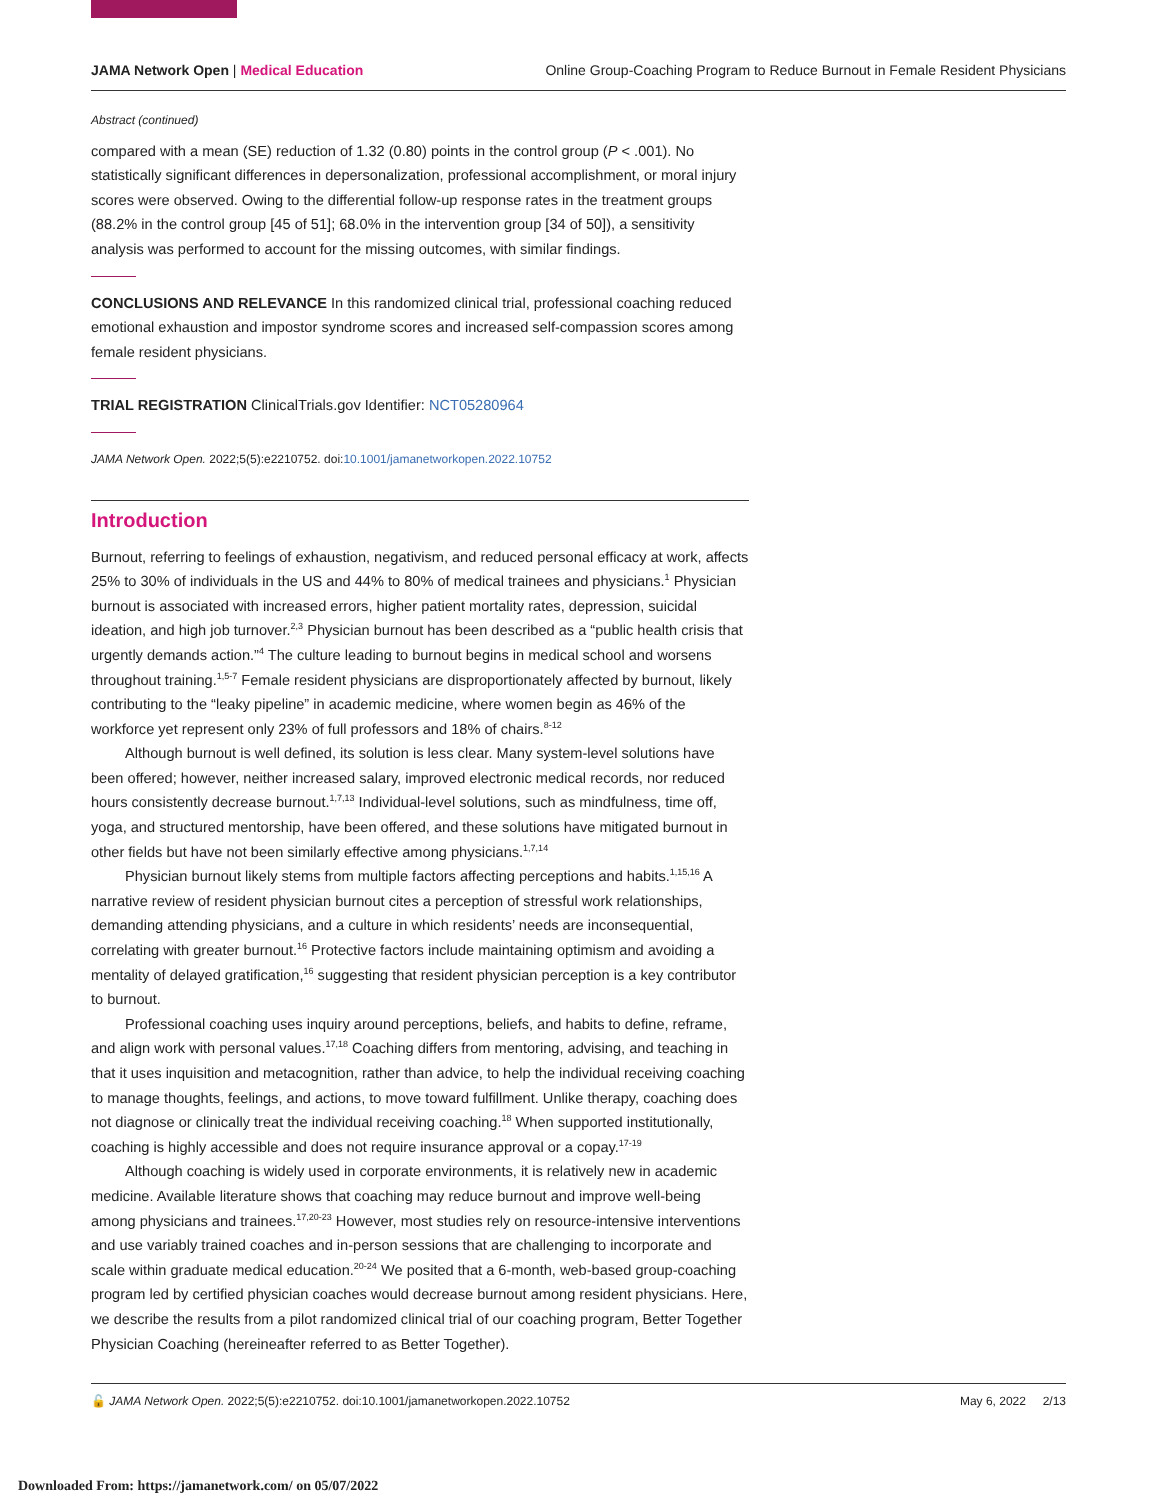JAMA Network Open | Medical Education Online Group-Coaching Program to Reduce Burnout in Female Resident Physicians
Abstract (continued)
compared with a mean (SE) reduction of 1.32 (0.80) points in the control group (P < .001). No statistically significant differences in depersonalization, professional accomplishment, or moral injury scores were observed. Owing to the differential follow-up response rates in the treatment groups (88.2% in the control group [45 of 51]; 68.0% in the intervention group [34 of 50]), a sensitivity analysis was performed to account for the missing outcomes, with similar findings.
CONCLUSIONS AND RELEVANCE In this randomized clinical trial, professional coaching reduced emotional exhaustion and impostor syndrome scores and increased self-compassion scores among female resident physicians.
TRIAL REGISTRATION ClinicalTrials.gov Identifier: NCT05280964
JAMA Network Open. 2022;5(5):e2210752. doi:10.1001/jamanetworkopen.2022.10752
Introduction
Burnout, referring to feelings of exhaustion, negativism, and reduced personal efficacy at work, affects 25% to 30% of individuals in the US and 44% to 80% of medical trainees and physicians.<sup>1</sup> Physician burnout is associated with increased errors, higher patient mortality rates, depression, suicidal ideation, and high job turnover.<sup>2,3</sup> Physician burnout has been described as a “public health crisis that urgently demands action.”<sup>4</sup> The culture leading to burnout begins in medical school and worsens throughout training.<sup>1,5-7</sup> Female resident physicians are disproportionately affected by burnout, likely contributing to the “leaky pipeline” in academic medicine, where women begin as 46% of the workforce yet represent only 23% of full professors and 18% of chairs.<sup>8-12</sup>
Although burnout is well defined, its solution is less clear. Many system-level solutions have been offered; however, neither increased salary, improved electronic medical records, nor reduced hours consistently decrease burnout.<sup>1,7,13</sup> Individual-level solutions, such as mindfulness, time off, yoga, and structured mentorship, have been offered, and these solutions have mitigated burnout in other fields but have not been similarly effective among physicians.<sup>1,7,14</sup>
Physician burnout likely stems from multiple factors affecting perceptions and habits.<sup>1,15,16</sup> A narrative review of resident physician burnout cites a perception of stressful work relationships, demanding attending physicians, and a culture in which residents’ needs are inconsequential, correlating with greater burnout.<sup>16</sup> Protective factors include maintaining optimism and avoiding a mentality of delayed gratification,<sup>16</sup> suggesting that resident physician perception is a key contributor to burnout.
Professional coaching uses inquiry around perceptions, beliefs, and habits to define, reframe, and align work with personal values.<sup>17,18</sup> Coaching differs from mentoring, advising, and teaching in that it uses inquisition and metacognition, rather than advice, to help the individual receiving coaching to manage thoughts, feelings, and actions, to move toward fulfillment. Unlike therapy, coaching does not diagnose or clinically treat the individual receiving coaching.<sup>18</sup> When supported institutionally, coaching is highly accessible and does not require insurance approval or a copay.<sup>17-19</sup>
Although coaching is widely used in corporate environments, it is relatively new in academic medicine. Available literature shows that coaching may reduce burnout and improve well-being among physicians and trainees.<sup>17,20-23</sup> However, most studies rely on resource-intensive interventions and use variably trained coaches and in-person sessions that are challenging to incorporate and scale within graduate medical education.<sup>20-24</sup> We posited that a 6-month, web-based group-coaching program led by certified physician coaches would decrease burnout among resident physicians. Here, we describe the results from a pilot randomized clinical trial of our coaching program, Better Together Physician Coaching (hereineafter referred to as Better Together).
🔓 JAMA Network Open. 2022;5(5):e2210752. doi:10.1001/jamanetworkopen.2022.10752 May 6, 2022 2/13
Downloaded From: https://jamanetwork.com/ on 05/07/2022